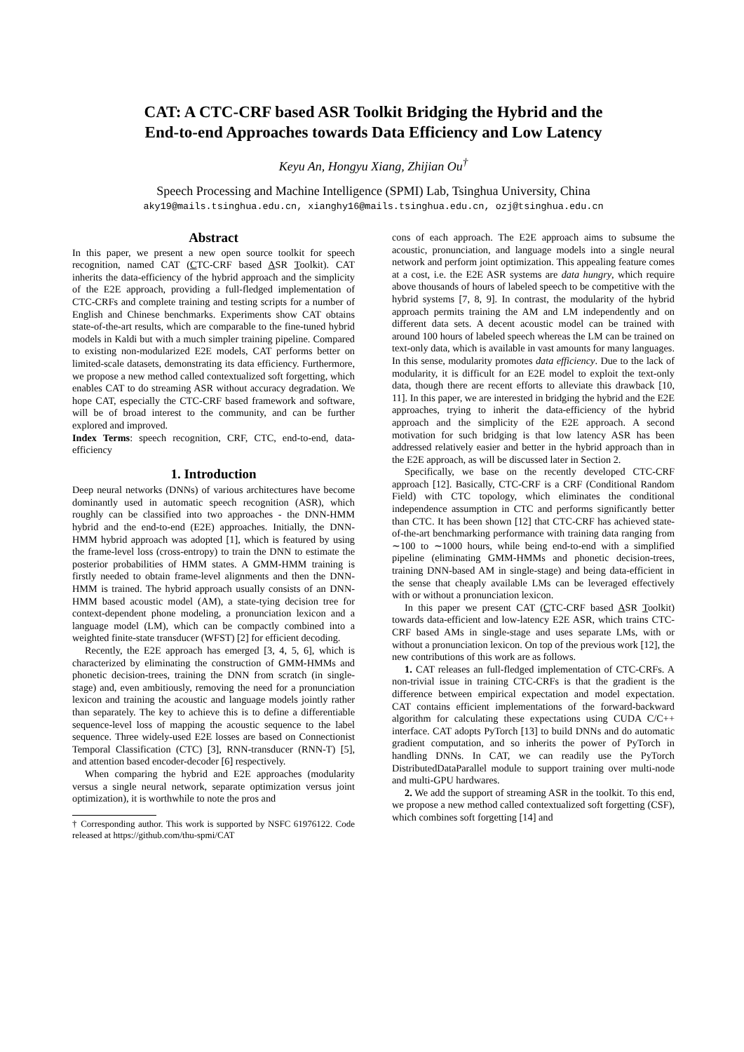CAT: A CTC-CRF based ASR Toolkit Bridging the Hybrid and the
End-to-end Approaches towards Data Efficiency and Low Latency
Keyu An, Hongyu Xiang, Zhijian Ou<sup>†</sup>
Speech Processing and Machine Intelligence (SPMI) Lab, Tsinghua University, China
aky19@mails.tsinghua.edu.cn, xianghy16@mails.tsinghua.edu.cn, ozj@tsinghua.edu.cn
Abstract
In this paper, we present a new open source toolkit for speech recognition, named CAT (CTC-CRF based ASR Toolkit). CAT inherits the data-efficiency of the hybrid approach and the simplicity of the E2E approach, providing a full-fledged implementation of CTC-CRFs and complete training and testing scripts for a number of English and Chinese benchmarks. Experiments show CAT obtains state-of-the-art results, which are comparable to the fine-tuned hybrid models in Kaldi but with a much simpler training pipeline. Compared to existing non-modularized E2E models, CAT performs better on limited-scale datasets, demonstrating its data efficiency. Furthermore, we propose a new method called contextualized soft forgetting, which enables CAT to do streaming ASR without accuracy degradation. We hope CAT, especially the CTC-CRF based framework and software, will be of broad interest to the community, and can be further explored and improved.
Index Terms: speech recognition, CRF, CTC, end-to-end, data-efficiency
1. Introduction
Deep neural networks (DNNs) of various architectures have become dominantly used in automatic speech recognition (ASR), which roughly can be classified into two approaches - the DNN-HMM hybrid and the end-to-end (E2E) approaches. Initially, the DNN-HMM hybrid approach was adopted [1], which is featured by using the frame-level loss (cross-entropy) to train the DNN to estimate the posterior probabilities of HMM states. A GMM-HMM training is firstly needed to obtain frame-level alignments and then the DNN-HMM is trained. The hybrid approach usually consists of an DNN-HMM based acoustic model (AM), a state-tying decision tree for context-dependent phone modeling, a pronunciation lexicon and a language model (LM), which can be compactly combined into a weighted finite-state transducer (WFST) [2] for efficient decoding.
Recently, the E2E approach has emerged [3, 4, 5, 6], which is characterized by eliminating the construction of GMM-HMMs and phonetic decision-trees, training the DNN from scratch (in single-stage) and, even ambitiously, removing the need for a pronunciation lexicon and training the acoustic and language models jointly rather than separately. The key to achieve this is to define a differentiable sequence-level loss of mapping the acoustic sequence to the label sequence. Three widely-used E2E losses are based on Connectionist Temporal Classification (CTC) [3], RNN-transducer (RNN-T) [5], and attention based encoder-decoder [6] respectively.
When comparing the hybrid and E2E approaches (modularity versus a single neural network, separate optimization versus joint optimization), it is worthwhile to note the pros and
† Corresponding author. This work is supported by NSFC 61976122. Code released at https://github.com/thu-spmi/CAT
cons of each approach. The E2E approach aims to subsume the acoustic, pronunciation, and language models into a single neural network and perform joint optimization. This appealing feature comes at a cost, i.e. the E2E ASR systems are data hungry, which require above thousands of hours of labeled speech to be competitive with the hybrid systems [7, 8, 9]. In contrast, the modularity of the hybrid approach permits training the AM and LM independently and on different data sets. A decent acoustic model can be trained with around 100 hours of labeled speech whereas the LM can be trained on text-only data, which is available in vast amounts for many languages. In this sense, modularity promotes data efficiency. Due to the lack of modularity, it is difficult for an E2E model to exploit the text-only data, though there are recent efforts to alleviate this drawback [10, 11]. In this paper, we are interested in bridging the hybrid and the E2E approaches, trying to inherit the data-efficiency of the hybrid approach and the simplicity of the E2E approach. A second motivation for such bridging is that low latency ASR has been addressed relatively easier and better in the hybrid approach than in the E2E approach, as will be discussed later in Section 2.
Specifically, we base on the recently developed CTC-CRF approach [12]. Basically, CTC-CRF is a CRF (Conditional Random Field) with CTC topology, which eliminates the conditional independence assumption in CTC and performs significantly better than CTC. It has been shown [12] that CTC-CRF has achieved state-of-the-art benchmarking performance with training data ranging from ∼100 to ∼1000 hours, while being end-to-end with a simplified pipeline (eliminating GMM-HMMs and phonetic decision-trees, training DNN-based AM in single-stage) and being data-efficient in the sense that cheaply available LMs can be leveraged effectively with or without a pronunciation lexicon.
In this paper we present CAT (CTC-CRF based ASR Toolkit) towards data-efficient and low-latency E2E ASR, which trains CTC-CRF based AMs in single-stage and uses separate LMs, with or without a pronunciation lexicon. On top of the previous work [12], the new contributions of this work are as follows.
1. CAT releases an full-fledged implementation of CTC-CRFs. A non-trivial issue in training CTC-CRFs is that the gradient is the difference between empirical expectation and model expectation. CAT contains efficient implementations of the forward-backward algorithm for calculating these expectations using CUDA C/C++ interface. CAT adopts PyTorch [13] to build DNNs and do automatic gradient computation, and so inherits the power of PyTorch in handling DNNs. In CAT, we can readily use the PyTorch DistributedDataParallel module to support training over multi-node and multi-GPU hardwares.
2. We add the support of streaming ASR in the toolkit. To this end, we propose a new method called contextualized soft forgetting (CSF), which combines soft forgetting [14] and